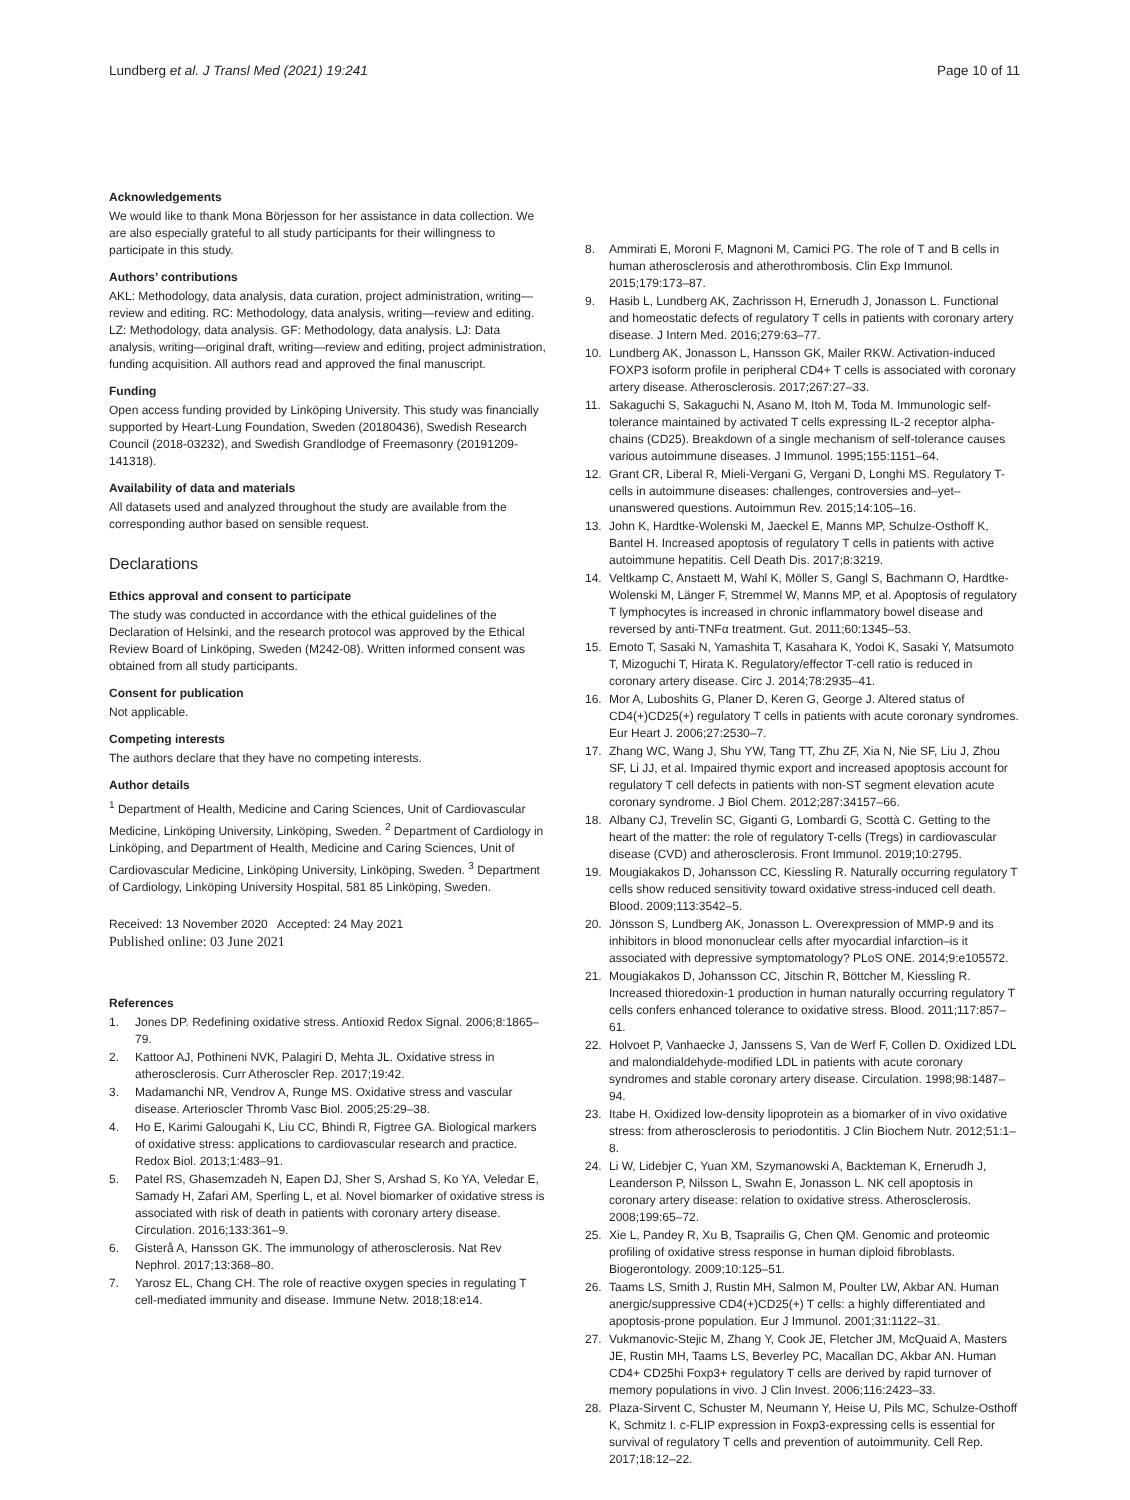Lundberg et al. J Transl Med (2021) 19:241
Page 10 of 11
Acknowledgements
We would like to thank Mona Börjesson for her assistance in data collection. We are also especially grateful to all study participants for their willingness to participate in this study.
Authors’ contributions
AKL: Methodology, data analysis, data curation, project administration, writing—review and editing. RC: Methodology, data analysis, writing—review and editing. LZ: Methodology, data analysis. GF: Methodology, data analysis. LJ: Data analysis, writing—original draft, writing—review and editing, project administration, funding acquisition. All authors read and approved the final manuscript.
Funding
Open access funding provided by Linköping University. This study was financially supported by Heart-Lung Foundation, Sweden (20180436), Swedish Research Council (2018-03232), and Swedish Grandlodge of Freemasonry (20191209-141318).
Availability of data and materials
All datasets used and analyzed throughout the study are available from the corresponding author based on sensible request.
Declarations
Ethics approval and consent to participate
The study was conducted in accordance with the ethical guidelines of the Declaration of Helsinki, and the research protocol was approved by the Ethical Review Board of Linköping, Sweden (M242-08). Written informed consent was obtained from all study participants.
Consent for publication
Not applicable.
Competing interests
The authors declare that they have no competing interests.
Author details
<sup>1</sup> Department of Health, Medicine and Caring Sciences, Unit of Cardiovascular Medicine, Linköping University, Linköping, Sweden. <sup>2</sup> Department of Cardiology in Linköping, and Department of Health, Medicine and Caring Sciences, Unit of Cardiovascular Medicine, Linköping University, Linköping, Sweden. <sup>3</sup> Department of Cardiology, Linköping University Hospital, 581 85 Linköping, Sweden.
Received: 13 November 2020 Accepted: 24 May 2021
Published online: 03 June 2021
References
1. Jones DP. Redefining oxidative stress. Antioxid Redox Signal. 2006;8:1865–79.
2. Kattoor AJ, Pothineni NVK, Palagiri D, Mehta JL. Oxidative stress in atherosclerosis. Curr Atheroscler Rep. 2017;19:42.
3. Madamanchi NR, Vendrov A, Runge MS. Oxidative stress and vascular disease. Arterioscler Thromb Vasc Biol. 2005;25:29–38.
4. Ho E, Karimi Galougahi K, Liu CC, Bhindi R, Figtree GA. Biological markers of oxidative stress: applications to cardiovascular research and practice. Redox Biol. 2013;1:483–91.
5. Patel RS, Ghasemzadeh N, Eapen DJ, Sher S, Arshad S, Ko YA, Veledar E, Samady H, Zafari AM, Sperling L, et al. Novel biomarker of oxidative stress is associated with risk of death in patients with coronary artery disease. Circulation. 2016;133:361–9.
6. Gisterå A, Hansson GK. The immunology of atherosclerosis. Nat Rev Nephrol. 2017;13:368–80.
7. Yarosz EL, Chang CH. The role of reactive oxygen species in regulating T cell-mediated immunity and disease. Immune Netw. 2018;18:e14.
8. Ammirati E, Moroni F, Magnoni M, Camici PG. The role of T and B cells in human atherosclerosis and atherothrombosis. Clin Exp Immunol. 2015;179:173–87.
9. Hasib L, Lundberg AK, Zachrisson H, Ernerudh J, Jonasson L. Functional and homeostatic defects of regulatory T cells in patients with coronary artery disease. J Intern Med. 2016;279:63–77.
10. Lundberg AK, Jonasson L, Hansson GK, Mailer RKW. Activation-induced FOXP3 isoform profile in peripheral CD4+ T cells is associated with coronary artery disease. Atherosclerosis. 2017;267:27–33.
11. Sakaguchi S, Sakaguchi N, Asano M, Itoh M, Toda M. Immunologic self-tolerance maintained by activated T cells expressing IL-2 receptor alpha-chains (CD25). Breakdown of a single mechanism of self-tolerance causes various autoimmune diseases. J Immunol. 1995;155:1151–64.
12. Grant CR, Liberal R, Mieli-Vergani G, Vergani D, Longhi MS. Regulatory T-cells in autoimmune diseases: challenges, controversies and–yet–unanswered questions. Autoimmun Rev. 2015;14:105–16.
13. John K, Hardtke-Wolenski M, Jaeckel E, Manns MP, Schulze-Osthoff K, Bantel H. Increased apoptosis of regulatory T cells in patients with active autoimmune hepatitis. Cell Death Dis. 2017;8:3219.
14. Veltkamp C, Anstaett M, Wahl K, Möller S, Gangl S, Bachmann O, Hardtke-Wolenski M, Länger F, Stremmel W, Manns MP, et al. Apoptosis of regulatory T lymphocytes is increased in chronic inflammatory bowel disease and reversed by anti-TNFα treatment. Gut. 2011;60:1345–53.
15. Emoto T, Sasaki N, Yamashita T, Kasahara K, Yodoi K, Sasaki Y, Matsumoto T, Mizoguchi T, Hirata K. Regulatory/effector T-cell ratio is reduced in coronary artery disease. Circ J. 2014;78:2935–41.
16. Mor A, Luboshits G, Planer D, Keren G, George J. Altered status of CD4(+)CD25(+) regulatory T cells in patients with acute coronary syndromes. Eur Heart J. 2006;27:2530–7.
17. Zhang WC, Wang J, Shu YW, Tang TT, Zhu ZF, Xia N, Nie SF, Liu J, Zhou SF, Li JJ, et al. Impaired thymic export and increased apoptosis account for regulatory T cell defects in patients with non-ST segment elevation acute coronary syndrome. J Biol Chem. 2012;287:34157–66.
18. Albany CJ, Trevelin SC, Giganti G, Lombardi G, Scottà C. Getting to the heart of the matter: the role of regulatory T-cells (Tregs) in cardiovascular disease (CVD) and atherosclerosis. Front Immunol. 2019;10:2795.
19. Mougiakakos D, Johansson CC, Kiessling R. Naturally occurring regulatory T cells show reduced sensitivity toward oxidative stress-induced cell death. Blood. 2009;113:3542–5.
20. Jönsson S, Lundberg AK, Jonasson L. Overexpression of MMP-9 and its inhibitors in blood mononuclear cells after myocardial infarction–is it associated with depressive symptomatology? PLoS ONE. 2014;9:e105572.
21. Mougiakakos D, Johansson CC, Jitschin R, Böttcher M, Kiessling R. Increased thioredoxin-1 production in human naturally occurring regulatory T cells confers enhanced tolerance to oxidative stress. Blood. 2011;117:857–61.
22. Holvoet P, Vanhaecke J, Janssens S, Van de Werf F, Collen D. Oxidized LDL and malondialdehyde-modified LDL in patients with acute coronary syndromes and stable coronary artery disease. Circulation. 1998;98:1487–94.
23. Itabe H. Oxidized low-density lipoprotein as a biomarker of in vivo oxidative stress: from atherosclerosis to periodontitis. J Clin Biochem Nutr. 2012;51:1–8.
24. Li W, Lidebjer C, Yuan XM, Szymanowski A, Backteman K, Ernerudh J, Leanderson P, Nilsson L, Swahn E, Jonasson L. NK cell apoptosis in coronary artery disease: relation to oxidative stress. Atherosclerosis. 2008;199:65–72.
25. Xie L, Pandey R, Xu B, Tsaprailis G, Chen QM. Genomic and proteomic profiling of oxidative stress response in human diploid fibroblasts. Biogerontology. 2009;10:125–51.
26. Taams LS, Smith J, Rustin MH, Salmon M, Poulter LW, Akbar AN. Human anergic/suppressive CD4(+)CD25(+) T cells: a highly differentiated and apoptosis-prone population. Eur J Immunol. 2001;31:1122–31.
27. Vukmanovic-Stejic M, Zhang Y, Cook JE, Fletcher JM, McQuaid A, Masters JE, Rustin MH, Taams LS, Beverley PC, Macallan DC, Akbar AN. Human CD4+ CD25hi Foxp3+ regulatory T cells are derived by rapid turnover of memory populations in vivo. J Clin Invest. 2006;116:2423–33.
28. Plaza-Sirvent C, Schuster M, Neumann Y, Heise U, Pils MC, Schulze-Osthoff K, Schmitz I. c-FLIP expression in Foxp3-expressing cells is essential for survival of regulatory T cells and prevention of autoimmunity. Cell Rep. 2017;18:12–22.